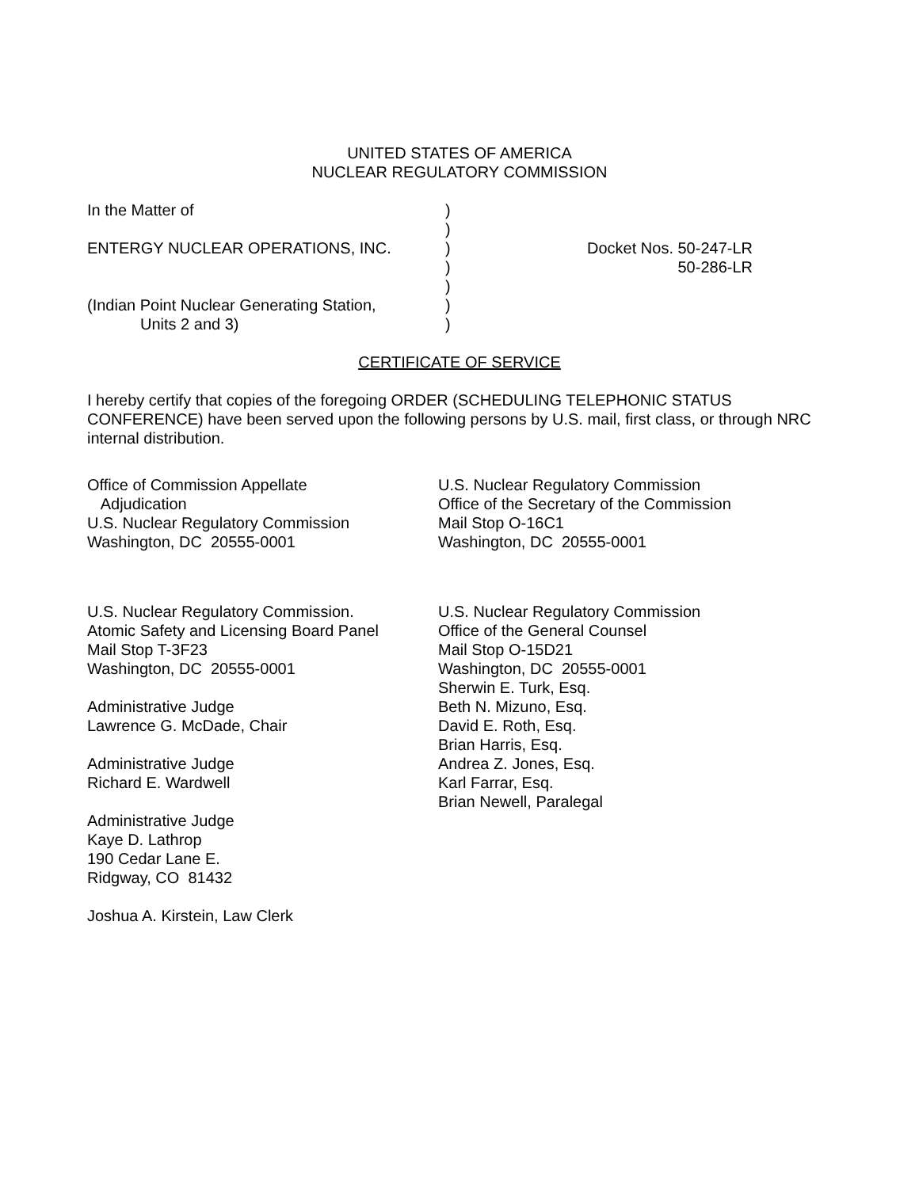UNITED STATES OF AMERICA
NUCLEAR REGULATORY COMMISSION
| In the Matter of | ) | |
| | ) | |
| ENTERGY NUCLEAR OPERATIONS, INC. | ) | Docket Nos. 50-247-LR |
| | ) | 50-286-LR |
| | ) | |
| (Indian Point Nuclear Generating Station, | ) | |
| Units 2 and 3) | ) | |
CERTIFICATE OF SERVICE
I hereby certify that copies of the foregoing ORDER (SCHEDULING TELEPHONIC STATUS CONFERENCE) have been served upon the following persons by U.S. mail, first class, or through NRC internal distribution.
Office of Commission Appellate
Adjudication
U.S. Nuclear Regulatory Commission
Washington, DC 20555-0001
U.S. Nuclear Regulatory Commission.
Atomic Safety and Licensing Board Panel
Mail Stop T-3F23
Washington, DC 20555-0001
Administrative Judge
Lawrence G. McDade, Chair
Administrative Judge
Richard E. Wardwell
Administrative Judge
Kaye D. Lathrop
190 Cedar Lane E.
Ridgway, CO 81432
Joshua A. Kirstein, Law Clerk
U.S. Nuclear Regulatory Commission
Office of the Secretary of the Commission
Mail Stop O-16C1
Washington, DC 20555-0001
U.S. Nuclear Regulatory Commission
Office of the General Counsel
Mail Stop O-15D21
Washington, DC 20555-0001
Sherwin E. Turk, Esq.
Beth N. Mizuno, Esq.
David E. Roth, Esq.
Brian Harris, Esq.
Andrea Z. Jones, Esq.
Karl Farrar, Esq.
Brian Newell, Paralegal